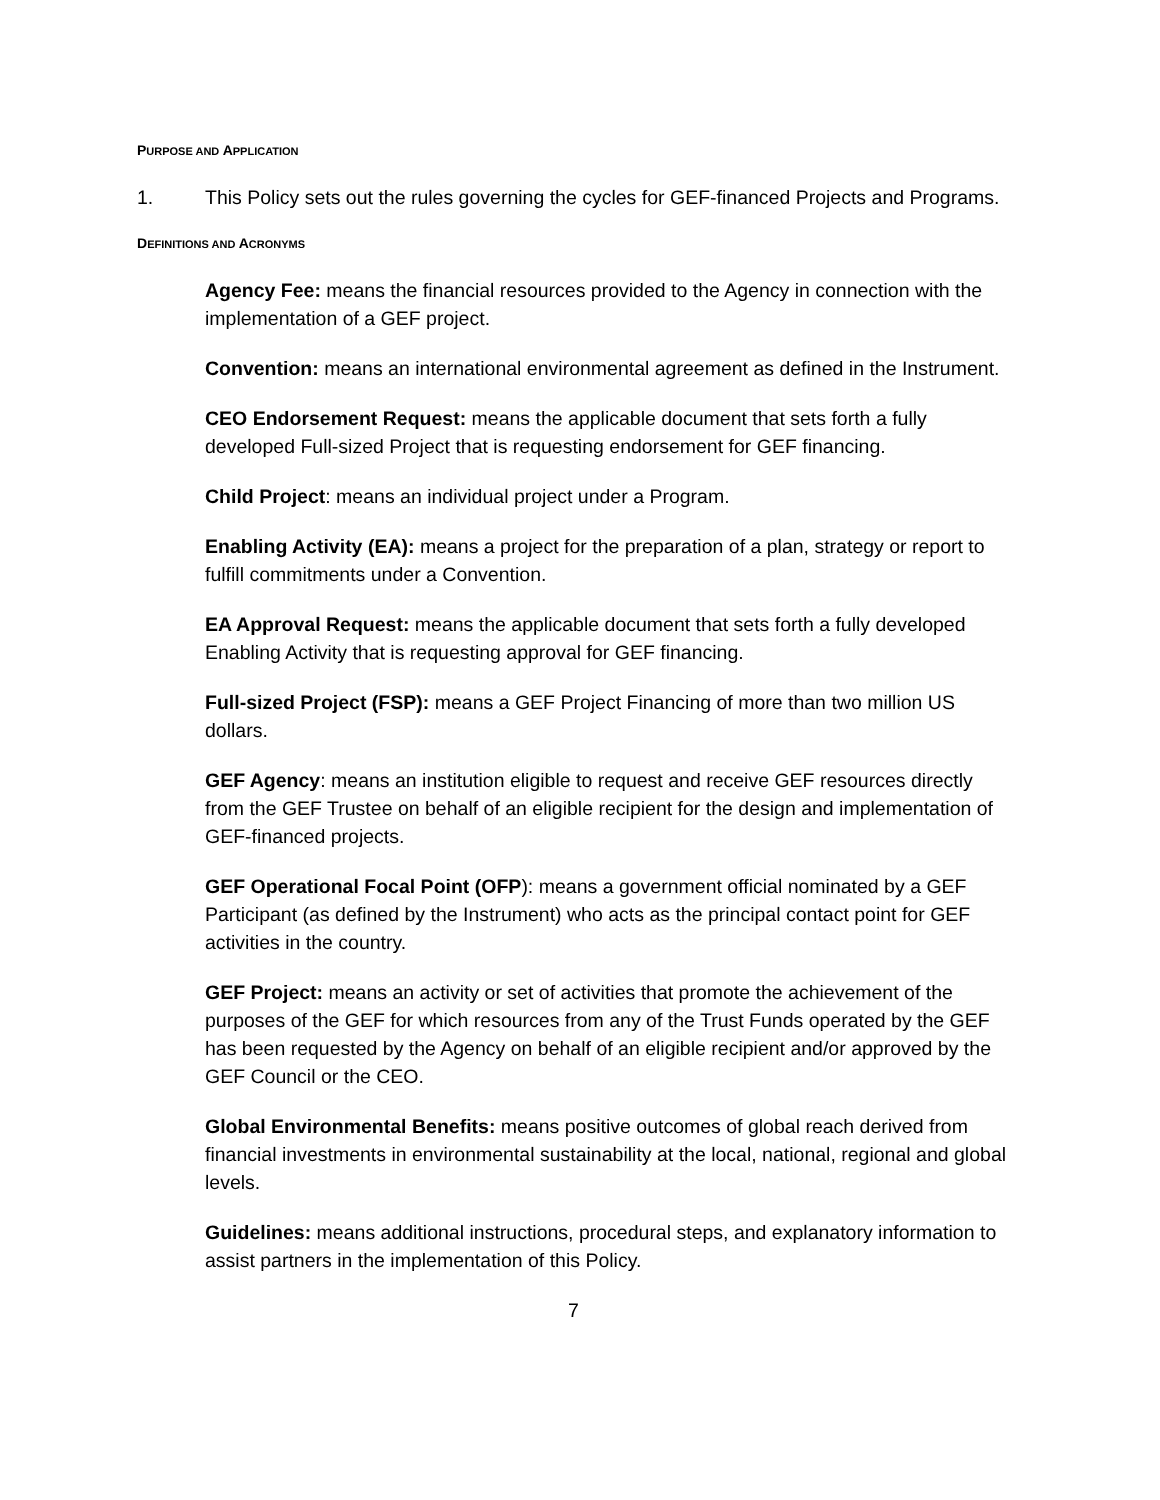PURPOSE AND APPLICATION
1. This Policy sets out the rules governing the cycles for GEF-financed Projects and Programs.
DEFINITIONS AND ACRONYMS
Agency Fee: means the financial resources provided to the Agency in connection with the implementation of a GEF project.
Convention: means an international environmental agreement as defined in the Instrument.
CEO Endorsement Request: means the applicable document that sets forth a fully developed Full-sized Project that is requesting endorsement for GEF financing.
Child Project: means an individual project under a Program.
Enabling Activity (EA): means a project for the preparation of a plan, strategy or report to fulfill commitments under a Convention.
EA Approval Request: means the applicable document that sets forth a fully developed Enabling Activity that is requesting approval for GEF financing.
Full-sized Project (FSP): means a GEF Project Financing of more than two million US dollars.
GEF Agency: means an institution eligible to request and receive GEF resources directly from the GEF Trustee on behalf of an eligible recipient for the design and implementation of GEF-financed projects.
GEF Operational Focal Point (OFP): means a government official nominated by a GEF Participant (as defined by the Instrument) who acts as the principal contact point for GEF activities in the country.
GEF Project: means an activity or set of activities that promote the achievement of the purposes of the GEF for which resources from any of the Trust Funds operated by the GEF has been requested by the Agency on behalf of an eligible recipient and/or approved by the GEF Council or the CEO.
Global Environmental Benefits: means positive outcomes of global reach derived from financial investments in environmental sustainability at the local, national, regional and global levels.
Guidelines: means additional instructions, procedural steps, and explanatory information to assist partners in the implementation of this Policy.
7